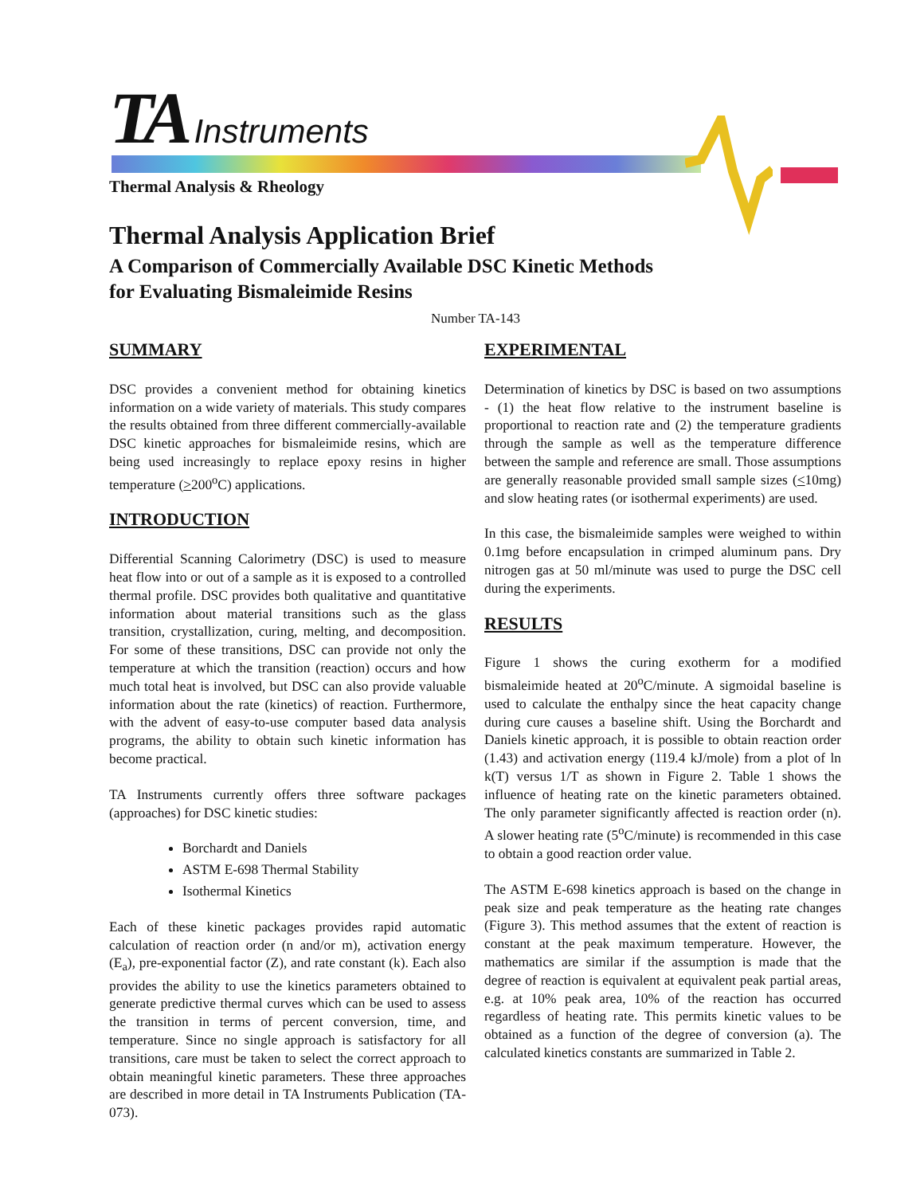TA Instruments
Thermal Analysis & Rheology
Thermal Analysis Application Brief
A Comparison of Commercially Available DSC Kinetic Methods
for Evaluating Bismaleimide Resins
Number TA-143
SUMMARY
DSC provides a convenient method for obtaining kinetics information on a wide variety of materials. This study compares the results obtained from three different commercially-available DSC kinetic approaches for bismaleimide resins, which are being used increasingly to replace epoxy resins in higher temperature (>200<sup>o</sup>C) applications.
INTRODUCTION
Differential Scanning Calorimetry (DSC) is used to measure heat flow into or out of a sample as it is exposed to a controlled thermal profile. DSC provides both qualitative and quantitative information about material transitions such as the glass transition, crystallization, curing, melting, and decomposition. For some of these transitions, DSC can provide not only the temperature at which the transition (reaction) occurs and how much total heat is involved, but DSC can also provide valuable information about the rate (kinetics) of reaction. Furthermore, with the advent of easy-to-use computer based data analysis programs, the ability to obtain such kinetic information has become practical.
TA Instruments currently offers three software packages (approaches) for DSC kinetic studies:
Borchardt and Daniels
ASTM E-698 Thermal Stability
Isothermal Kinetics
Each of these kinetic packages provides rapid automatic calculation of reaction order (n and/or m), activation energy (E<sub>a</sub>), pre-exponential factor (Z), and rate constant (k). Each also provides the ability to use the kinetics parameters obtained to generate predictive thermal curves which can be used to assess the transition in terms of percent conversion, time, and temperature. Since no single approach is satisfactory for all transitions, care must be taken to select the correct approach to obtain meaningful kinetic parameters. These three approaches are described in more detail in TA Instruments Publication (TA-073).
EXPERIMENTAL
Determination of kinetics by DSC is based on two assumptions - (1) the heat flow relative to the instrument baseline is proportional to reaction rate and (2) the temperature gradients through the sample as well as the temperature difference between the sample and reference are small. Those assumptions are generally reasonable provided small sample sizes (<10mg) and slow heating rates (or isothermal experiments) are used.
In this case, the bismaleimide samples were weighed to within 0.1mg before encapsulation in crimped aluminum pans. Dry nitrogen gas at 50 ml/minute was used to purge the DSC cell during the experiments.
RESULTS
Figure 1 shows the curing exotherm for a modified bismaleimide heated at 20<sup>o</sup>C/minute. A sigmoidal baseline is used to calculate the enthalpy since the heat capacity change during cure causes a baseline shift. Using the Borchardt and Daniels kinetic approach, it is possible to obtain reaction order (1.43) and activation energy (119.4 kJ/mole) from a plot of ln k(T) versus 1/T as shown in Figure 2. Table 1 shows the influence of heating rate on the kinetic parameters obtained. The only parameter significantly affected is reaction order (n). A slower heating rate (5<sup>o</sup>C/minute) is recommended in this case to obtain a good reaction order value.
The ASTM E-698 kinetics approach is based on the change in peak size and peak temperature as the heating rate changes (Figure 3). This method assumes that the extent of reaction is constant at the peak maximum temperature. However, the mathematics are similar if the assumption is made that the degree of reaction is equivalent at equivalent peak partial areas, e.g. at 10% peak area, 10% of the reaction has occurred regardless of heating rate. This permits kinetic values to be obtained as a function of the degree of conversion (a). The calculated kinetics constants are summarized in Table 2.